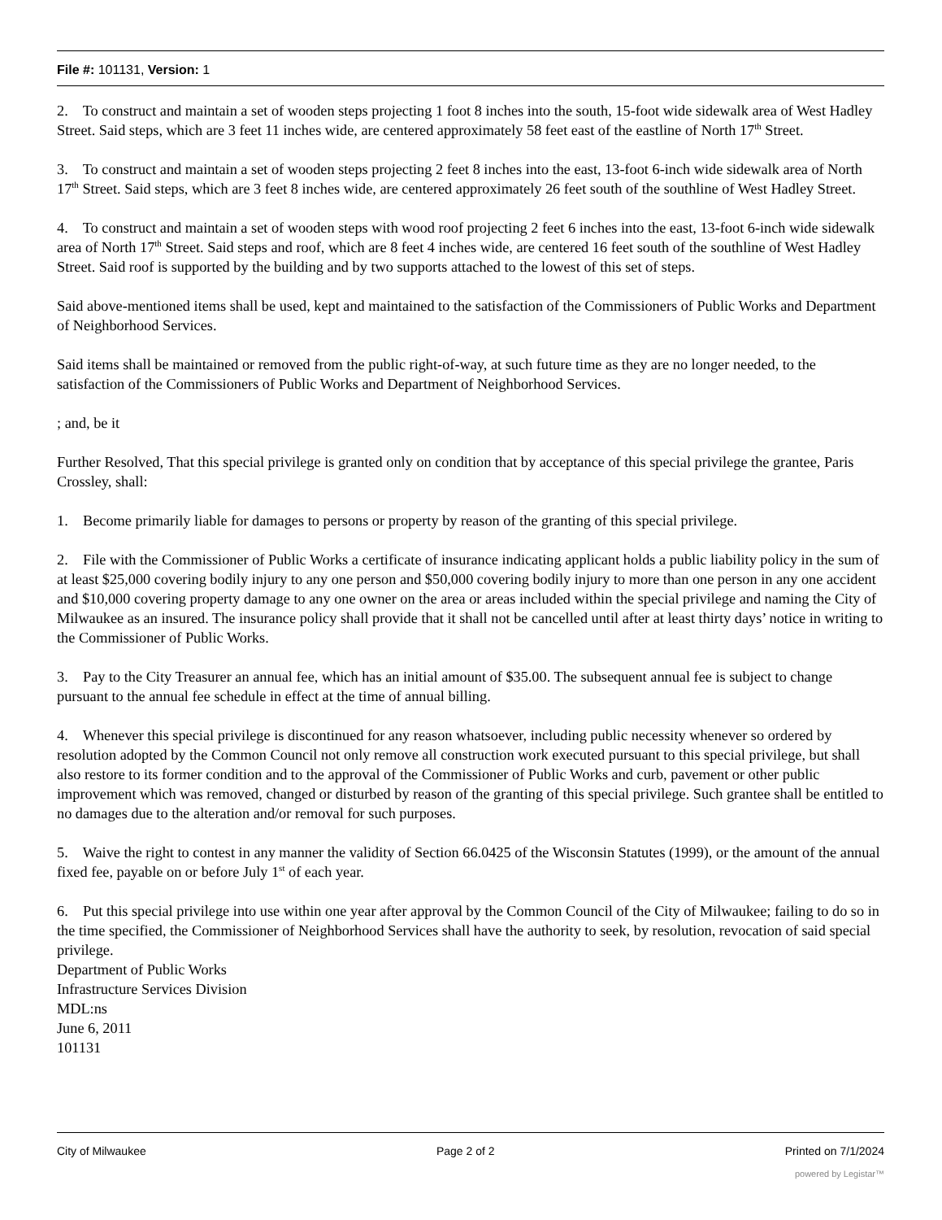File #: 101131, Version: 1
2. To construct and maintain a set of wooden steps projecting 1 foot 8 inches into the south, 15-foot wide sidewalk area of West Hadley Street. Said steps, which are 3 feet 11 inches wide, are centered approximately 58 feet east of the eastline of North 17<sup>th</sup> Street.
3. To construct and maintain a set of wooden steps projecting 2 feet 8 inches into the east, 13-foot 6-inch wide sidewalk area of North 17<sup>th</sup> Street. Said steps, which are 3 feet 8 inches wide, are centered approximately 26 feet south of the southline of West Hadley Street.
4. To construct and maintain a set of wooden steps with wood roof projecting 2 feet 6 inches into the east, 13-foot 6-inch wide sidewalk area of North 17<sup>th</sup> Street. Said steps and roof, which are 8 feet 4 inches wide, are centered 16 feet south of the southline of West Hadley Street. Said roof is supported by the building and by two supports attached to the lowest of this set of steps.
Said above-mentioned items shall be used, kept and maintained to the satisfaction of the Commissioners of Public Works and Department of Neighborhood Services.
Said items shall be maintained or removed from the public right-of-way, at such future time as they are no longer needed, to the satisfaction of the Commissioners of Public Works and Department of Neighborhood Services.
; and, be it
Further Resolved, That this special privilege is granted only on condition that by acceptance of this special privilege the grantee, Paris Crossley, shall:
1. Become primarily liable for damages to persons or property by reason of the granting of this special privilege.
2. File with the Commissioner of Public Works a certificate of insurance indicating applicant holds a public liability policy in the sum of at least $25,000 covering bodily injury to any one person and $50,000 covering bodily injury to more than one person in any one accident and $10,000 covering property damage to any one owner on the area or areas included within the special privilege and naming the City of Milwaukee as an insured. The insurance policy shall provide that it shall not be cancelled until after at least thirty days’ notice in writing to the Commissioner of Public Works.
3. Pay to the City Treasurer an annual fee, which has an initial amount of $35.00. The subsequent annual fee is subject to change pursuant to the annual fee schedule in effect at the time of annual billing.
4. Whenever this special privilege is discontinued for any reason whatsoever, including public necessity whenever so ordered by resolution adopted by the Common Council not only remove all construction work executed pursuant to this special privilege, but shall also restore to its former condition and to the approval of the Commissioner of Public Works and curb, pavement or other public improvement which was removed, changed or disturbed by reason of the granting of this special privilege. Such grantee shall be entitled to no damages due to the alteration and/or removal for such purposes.
5. Waive the right to contest in any manner the validity of Section 66.0425 of the Wisconsin Statutes (1999), or the amount of the annual fixed fee, payable on or before July 1<sup>st</sup> of each year.
6. Put this special privilege into use within one year after approval by the Common Council of the City of Milwaukee; failing to do so in the time specified, the Commissioner of Neighborhood Services shall have the authority to seek, by resolution, revocation of said special privilege.
Department of Public Works
Infrastructure Services Division
MDL:ns
June 6, 2011
101131
City of Milwaukee Page 2 of 2 Printed on 7/1/2024
powered by Legistar™